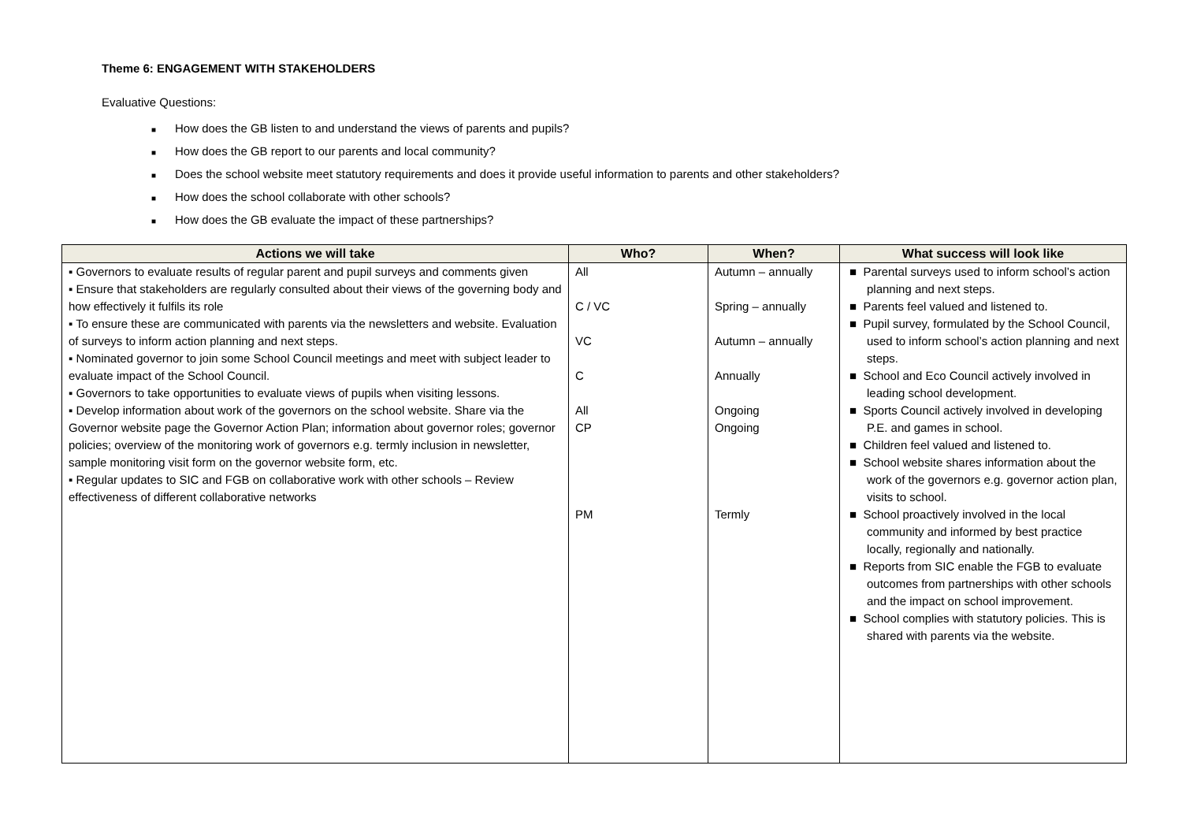Theme 6: ENGAGEMENT WITH STAKEHOLDERS
Evaluative Questions:
■ How does the GB listen to and understand the views of parents and pupils?
■ How does the GB report to our parents and local community?
■ Does the school website meet statutory requirements and does it provide useful information to parents and other stakeholders?
■ How does the school collaborate with other schools?
■ How does the GB evaluate the impact of these partnerships?
| Actions we will take | Who? | When? | What success will look like |
| --- | --- | --- | --- |
| ▪ Governors to evaluate results of regular parent and pupil surveys and comments given ▪ Ensure that stakeholders are regularly consulted about their views of the governing body and how effectively it fulfils its role ▪ To ensure these are communicated with parents via the newsletters and website. Evaluation of surveys to inform action planning and next steps. ▪ Nominated governor to join some School Council meetings and meet with subject leader to evaluate impact of the School Council. ▪ Governors to take opportunities to evaluate views of pupils when visiting lessons. ▪ Develop information about work of the governors on the school website. Share via the Governor website page the Governor Action Plan; information about governor roles; governor policies; overview of the monitoring work of governors e.g. termly inclusion in newsletter, sample monitoring visit form on the governor website form, etc. ▪ Regular updates to SIC and FGB on collaborative work with other schools – Review effectiveness of different collaborative networks | All C / VC VC C All CP PM | Autumn – annually Spring – annually Autumn – annually Annually Ongoing Ongoing Termly | ■ Parental surveys used to inform school’s action planning and next steps. ■ Parents feel valued and listened to. ■ Pupil survey, formulated by the School Council, used to inform school’s action planning and next steps. ■ School and Eco Council actively involved in leading school development. ■ Sports Council actively involved in developing P.E. and games in school. ■ Children feel valued and listened to. ■ School website shares information about the work of the governors e.g. governor action plan, visits to school. ■ School proactively involved in the local community and informed by best practice locally, regionally and nationally. ■ Reports from SIC enable the FGB to evaluate outcomes from partnerships with other schools and the impact on school improvement. ■ School complies with statutory policies. This is shared with parents via the website. |